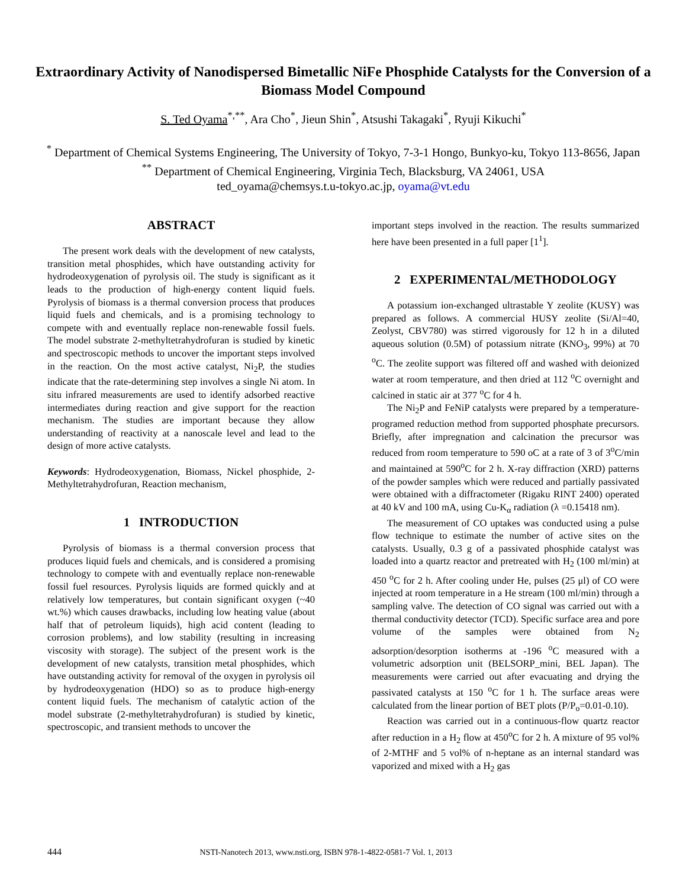Extraordinary Activity of Nanodispersed Bimetallic NiFe Phosphide Catalysts for the Conversion of a Biomass Model Compound
S. Ted Oyama<sup>*,**</sup>, Ara Cho<sup>*</sup>, Jieun Shin<sup>*</sup>, Atsushi Takagaki<sup>*</sup>, Ryuji Kikuchi<sup>*</sup>
<sup>*</sup> Department of Chemical Systems Engineering, The University of Tokyo, 7-3-1 Hongo, Bunkyo-ku, Tokyo 113-8656, Japan
<sup>**</sup> Department of Chemical Engineering, Virginia Tech, Blacksburg, VA 24061, USA
ted_oyama@chemsys.t.u-tokyo.ac.jp, oyama@vt.edu
ABSTRACT
The present work deals with the development of new catalysts, transition metal phosphides, which have outstanding activity for hydrodeoxygenation of pyrolysis oil. The study is significant as it leads to the production of high-energy content liquid fuels. Pyrolysis of biomass is a thermal conversion process that produces liquid fuels and chemicals, and is a promising technology to compete with and eventually replace non-renewable fossil fuels. The model substrate 2-methyltetrahydrofuran is studied by kinetic and spectroscopic methods to uncover the important steps involved in the reaction. On the most active catalyst, Ni<sub>2</sub>P, the studies indicate that the rate-determining step involves a single Ni atom. In situ infrared measurements are used to identify adsorbed reactive intermediates during reaction and give support for the reaction mechanism. The studies are important because they allow understanding of reactivity at a nanoscale level and lead to the design of more active catalysts.
Keywords: Hydrodeoxygenation, Biomass, Nickel phosphide, 2-Methyltetrahydrofuran, Reaction mechanism,
1 INTRODUCTION
Pyrolysis of biomass is a thermal conversion process that produces liquid fuels and chemicals, and is considered a promising technology to compete with and eventually replace non-renewable fossil fuel resources. Pyrolysis liquids are formed quickly and at relatively low temperatures, but contain significant oxygen (~40 wt.%) which causes drawbacks, including low heating value (about half that of petroleum liquids), high acid content (leading to corrosion problems), and low stability (resulting in increasing viscosity with storage). The subject of the present work is the development of new catalysts, transition metal phosphides, which have outstanding activity for removal of the oxygen in pyrolysis oil by hydrodeoxygenation (HDO) so as to produce high-energy content liquid fuels. The mechanism of catalytic action of the model substrate (2-methyltetrahydrofuran) is studied by kinetic, spectroscopic, and transient methods to uncover the
important steps involved in the reaction. The results summarized here have been presented in a full paper [1<sup>1</sup>].
2 EXPERIMENTAL/METHODOLOGY
A potassium ion-exchanged ultrastable Y zeolite (KUSY) was prepared as follows. A commercial HUSY zeolite (Si/Al=40, Zeolyst, CBV780) was stirred vigorously for 12 h in a diluted aqueous solution (0.5M) of potassium nitrate (KNO<sub>3</sub>, 99%) at 70 <sup>o</sup>C. The zeolite support was filtered off and washed with deionized water at room temperature, and then dried at 112 <sup>o</sup>C overnight and calcined in static air at 377 <sup>o</sup>C for 4 h.
The Ni<sub>2</sub>P and FeNiP catalysts were prepared by a temperature-programed reduction method from supported phosphate precursors. Briefly, after impregnation and calcination the precursor was reduced from room temperature to 590 oC at a rate of 3 of 3<sup>o</sup>C/min and maintained at 590<sup>o</sup>C for 2 h. X-ray diffraction (XRD) patterns of the powder samples which were reduced and partially passivated were obtained with a diffractometer (Rigaku RINT 2400) operated at 40 kV and 100 mA, using Cu-K<sub>α</sub> radiation (λ =0.15418 nm).
The measurement of CO uptakes was conducted using a pulse flow technique to estimate the number of active sites on the catalysts. Usually, 0.3 g of a passivated phosphide catalyst was loaded into a quartz reactor and pretreated with H<sub>2</sub> (100 ml/min) at 450 <sup>o</sup>C for 2 h. After cooling under He, pulses (25 μl) of CO were injected at room temperature in a He stream (100 ml/min) through a sampling valve. The detection of CO signal was carried out with a thermal conductivity detector (TCD). Specific surface area and pore volume of the samples were obtained from N<sub>2</sub> adsorption/desorption isotherms at -196 <sup>o</sup>C measured with a volumetric adsorption unit (BELSORP_mini, BEL Japan). The measurements were carried out after evacuating and drying the passivated catalysts at 150 <sup>o</sup>C for 1 h. The surface areas were calculated from the linear portion of BET plots (P/P<sub>o</sub>=0.01-0.10).
Reaction was carried out in a continuous-flow quartz reactor after reduction in a H<sub>2</sub> flow at 450<sup>o</sup>C for 2 h. A mixture of 95 vol% of 2-MTHF and 5 vol% of n-heptane as an internal standard was vaporized and mixed with a H<sub>2</sub> gas
444 NSTI-Nanotech 2013, www.nsti.org, ISBN 978-1-4822-0581-7 Vol. 1, 2013